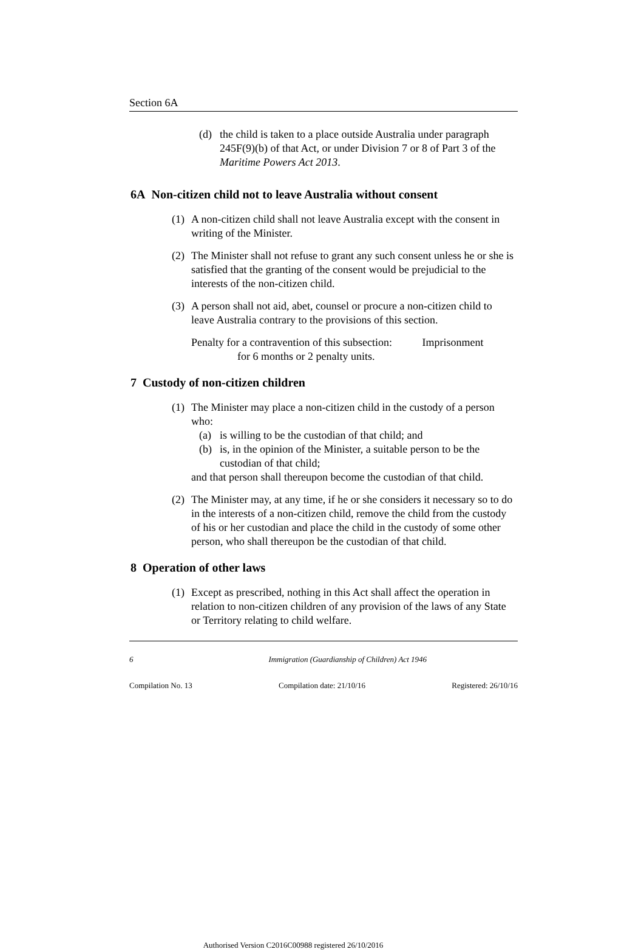Section 6A
(d) the child is taken to a place outside Australia under paragraph 245F(9)(b) of that Act, or under Division 7 or 8 of Part 3 of the Maritime Powers Act 2013.
6A Non-citizen child not to leave Australia without consent
(1)
A non-citizen child shall not leave Australia except with the consent in writing of the Minister.
(2)
The Minister shall not refuse to grant any such consent unless he or she is satisfied that the granting of the consent would be prejudicial to the interests of the non-citizen child.
(3)
A person shall not aid, abet, counsel or procure a non-citizen child to leave Australia contrary to the provisions of this section.
Penalty for a contravention of this subsection: Imprisonment
for 6 months or 2 penalty units.
7 Custody of non-citizen children
(1)
The Minister may place a non-citizen child in the custody of a person who:
(a) is willing to be the custodian of that child; and
(b) is, in the opinion of the Minister, a suitable person to be the custodian of that child;
and that person shall thereupon become the custodian of that child.
(2)
The Minister may, at any time, if he or she considers it necessary so to do in the interests of a non-citizen child, remove the child from the custody of his or her custodian and place the child in the custody of some other person, who shall thereupon be the custodian of that child.
8 Operation of other laws
(1)
Except as prescribed, nothing in this Act shall affect the operation in relation to non-citizen children of any provision of the laws of any State or Territory relating to child welfare.
6 Immigration (Guardianship of Children) Act 1946
Compilation No. 13 Compilation date: 21/10/16 Registered: 26/10/16
Authorised Version C2016C00988 registered 26/10/2016